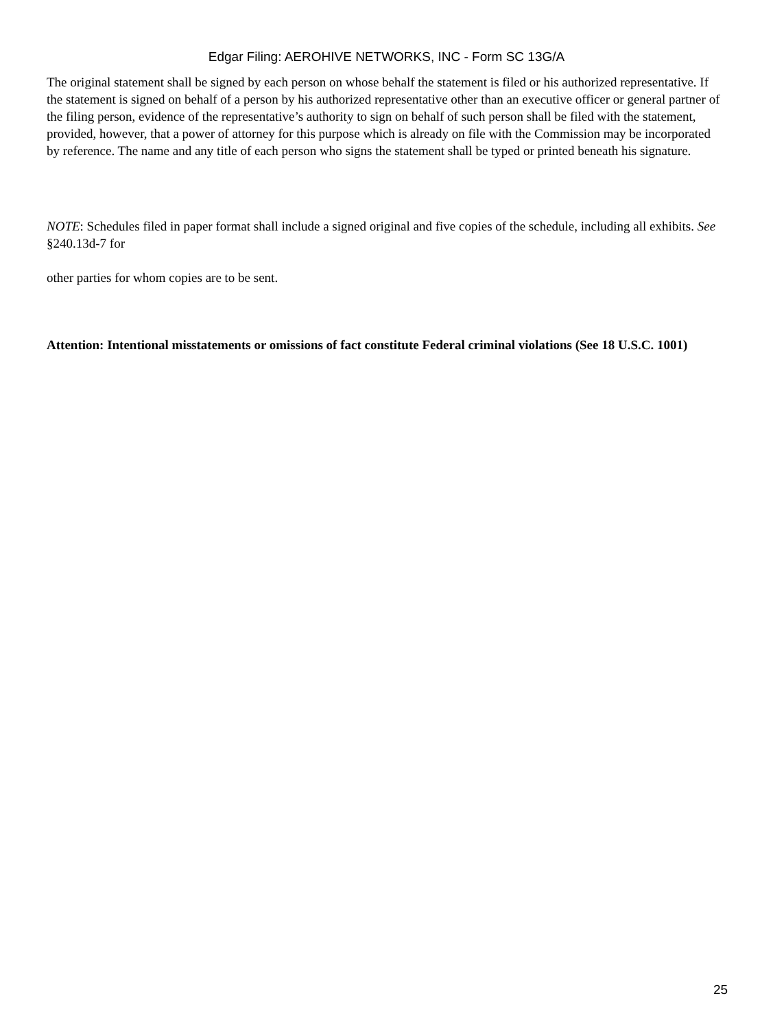Edgar Filing: AEROHIVE NETWORKS, INC - Form SC 13G/A
The original statement shall be signed by each person on whose behalf the statement is filed or his authorized representative. If the statement is signed on behalf of a person by his authorized representative other than an executive officer or general partner of the filing person, evidence of the representative’s authority to sign on behalf of such person shall be filed with the statement, provided, however, that a power of attorney for this purpose which is already on file with the Commission may be incorporated by reference. The name and any title of each person who signs the statement shall be typed or printed beneath his signature.
NOTE: Schedules filed in paper format shall include a signed original and five copies of the schedule, including all exhibits. See §240.13d-7 for
other parties for whom copies are to be sent.
Attention: Intentional misstatements or omissions of fact constitute Federal criminal violations (See 18 U.S.C. 1001)
25